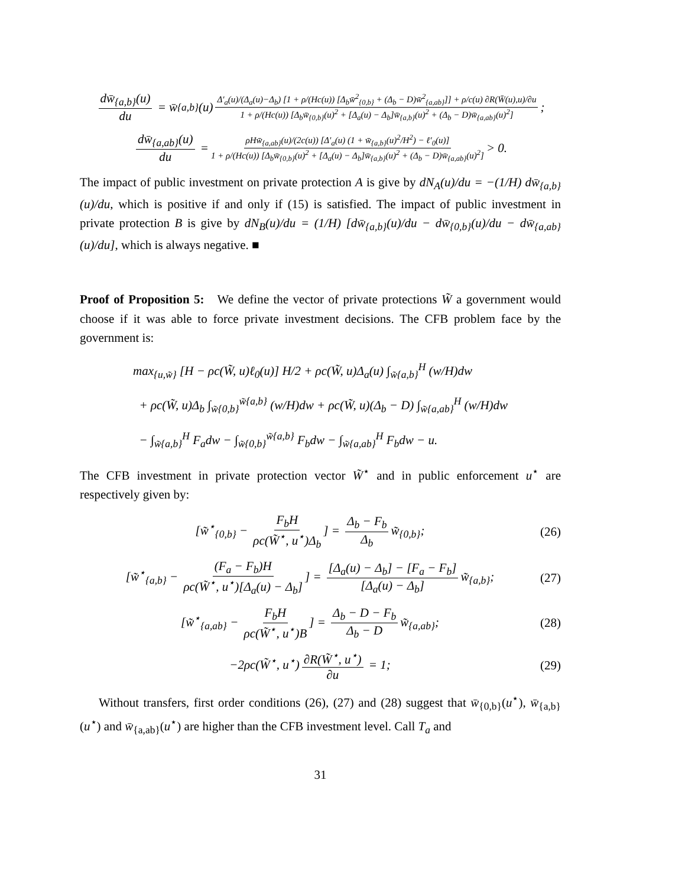dw̄<sub>{a,b}</sub>(u) du = w̄<sub>{a,b}</sub>(u) Δ′<sub>a</sub>(u)/(Δ<sub>a</sub>(u)−Δ<sub>b</sub>) [1 + ρ/(Hc(u)) [Δ<sub>b</sub>w̄<sup>2</sup><sub>{0,b}</sub> + (Δ<sub>b</sub> − D)w̄<sup>2</sup><sub>{a,ab}</sub>]] + ρ/c(u) ∂R(W̄(u),u)/∂u 1 + ρ/(Hc(u)) [Δ<sub>b</sub>w̄<sub>{0,b}</sub>(u)<sup>2</sup> + [Δ<sub>a</sub>(u) − Δ<sub>b</sub>]w̄<sub>{a,b}</sub>(u)<sup>2</sup> + (Δ<sub>b</sub> − D)w̄<sub>{a,ab}</sub>(u)<sup>2</sup>];
dw̄<sub>{a,ab}</sub>(u) du = ρHw̄<sub>{a,ab}</sub>(u)/(2c(u)) [Δ′<sub>a</sub>(u) (1 + w̄<sub>{a,b}</sub>(u)<sup>2</sup>/H<sup>2</sup>) − ℓ′<sub>0</sub>(u)] 1 + ρ/(Hc(u)) [Δ<sub>b</sub>w̄<sub>{0,b}</sub>(u)<sup>2</sup> + [Δ<sub>a</sub>(u) − Δ<sub>b</sub>]w̄<sub>{a,b}</sub>(u)<sup>2</sup> + (Δ<sub>b</sub> − D)w̄<sub>{a,ab}</sub>(u)<sup>2</sup>] > 0.
The impact of public investment on private protection A is give by dN<sub>A</sub>(u)/du = −(1/H) dw̄<sub>{a,b}</sub>(u)/du, which is positive if and only if (15) is satisfied. The impact of public investment in private protection B is give by dN<sub>B</sub>(u)/du = (1/H) [dw̄<sub>{a,b}</sub>(u)/du − dw̄<sub>{0,b}</sub>(u)/du − dw̄<sub>{a,ab}</sub>(u)/du], which is always negative. ■
Proof of Proposition 5: We define the vector of private protections W̃ a government would choose if it was able to force private investment decisions. The CFB problem face by the government is:
max<sub>{u,w̃}</sub> [H − ρc(W̃, u)ℓ<sub>0</sub>(u)] H/2 + ρc(W̃, u)Δ<sub>a</sub>(u) ∫<sub>w̃{a,b}</sub><sup>H</sup> (w/H)dw
+ ρc(W̃, u)Δ<sub>b</sub> ∫<sub>w̃{0,b}</sub><sup>w̃{a,b}</sup> (w/H)dw + ρc(W̃, u)(Δ<sub>b</sub> − D) ∫<sub>w̃{a,ab}</sub><sup>H</sup> (w/H)dw
− ∫<sub>w̃{a,b}</sub><sup>H</sup> F<sub>a</sub>dw − ∫<sub>w̃{0,b}</sub><sup>w̃{a,b}</sup> F<sub>b</sub>dw − ∫<sub>w̃{a,ab}</sub><sup>H</sup> F<sub>b</sub>dw − u.
The CFB investment in private protection vector W̃<sup>⋆</sup> and in public enforcement u<sup>⋆</sup> are respectively given by:
[w̃<sup>⋆</sup><sub>{0,b}</sub> − F<sub>b</sub>H ρc(W̃<sup>⋆</sup>, u<sup>⋆</sup>)Δ<sub>b</sub>] = Δ<sub>b</sub> − F<sub>b</sub> Δ<sub>b</sub> w̃<sub>{0,b}</sub>; (26)
[w̃<sup>⋆</sup><sub>{a,b}</sub> − (F<sub>a</sub> − F<sub>b</sub>)H ρc(W̃<sup>⋆</sup>, u<sup>⋆</sup>)[Δ<sub>a</sub>(u) − Δ<sub>b</sub>]] = [Δ<sub>a</sub>(u) − Δ<sub>b</sub>] − [F<sub>a</sub> − F<sub>b</sub>] [Δ<sub>a</sub>(u) − Δ<sub>b</sub>] w̃<sub>{a,b}</sub>; (27)
[w̃<sup>⋆</sup><sub>{a,ab}</sub> − F<sub>b</sub>H ρc(W̃<sup>⋆</sup>, u<sup>⋆</sup>)B] = Δ<sub>b</sub> − D − F<sub>b</sub> Δ<sub>b</sub> − D w̃<sub>{a,ab}</sub>; (28)
−2ρc(W̃<sup>⋆</sup>, u<sup>⋆</sup>) ∂R(W̃<sup>⋆</sup>, u<sup>⋆</sup>) ∂u = 1; (29)
Without transfers, first order conditions (26), (27) and (28) suggest that w̄<sub>{0,b}</sub>(u<sup>⋆</sup>), w̄<sub>{a,b}</sub>(u<sup>⋆</sup>) and w̄<sub>{a,ab}</sub>(u<sup>⋆</sup>) are higher than the CFB investment level. Call T<sub>a</sub> and
31